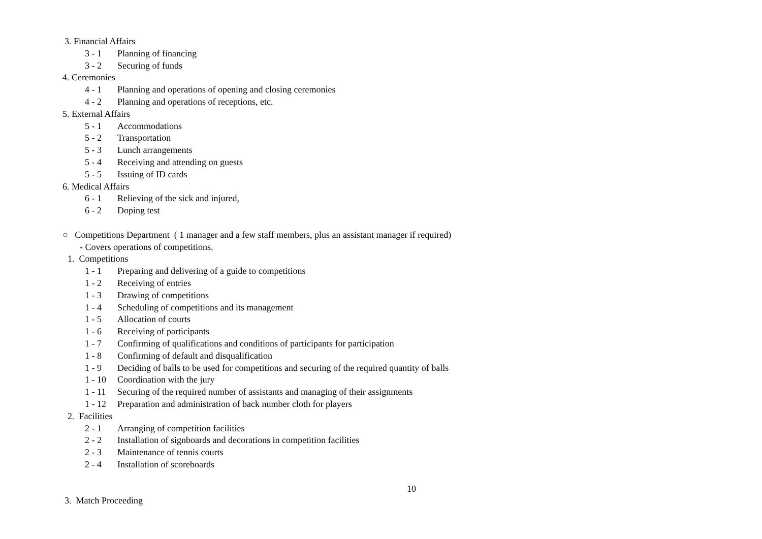3. Financial Affairs
3 - 1 Planning of financing
3 - 2 Securing of funds
4. Ceremonies
4 - 1 Planning and operations of opening and closing ceremonies
4 - 2 Planning and operations of receptions, etc.
5. External Affairs
5 - 1 Accommodations
5 - 2 Transportation
5 - 3 Lunch arrangements
5 - 4 Receiving and attending on guests
5 - 5 Issuing of ID cards
6. Medical Affairs
6 - 1 Relieving of the sick and injured,
6 - 2 Doping test
○ Competitions Department ( 1 manager and a few staff members, plus an assistant manager if required)
- Covers operations of competitions.
1. Competitions
1 - 1 Preparing and delivering of a guide to competitions
1 - 2 Receiving of entries
1 - 3 Drawing of competitions
1 - 4 Scheduling of competitions and its management
1 - 5 Allocation of courts
1 - 6 Receiving of participants
1 - 7 Confirming of qualifications and conditions of participants for participation
1 - 8 Confirming of default and disqualification
1 - 9 Deciding of balls to be used for competitions and securing of the required quantity of balls
1 - 10 Coordination with the jury
1 - 11 Securing of the required number of assistants and managing of their assignments
1 - 12 Preparation and administration of back number cloth for players
2. Facilities
2 - 1 Arranging of competition facilities
2 - 2 Installation of signboards and decorations in competition facilities
2 - 3 Maintenance of tennis courts
2 - 4 Installation of scoreboards
10
3. Match Proceeding